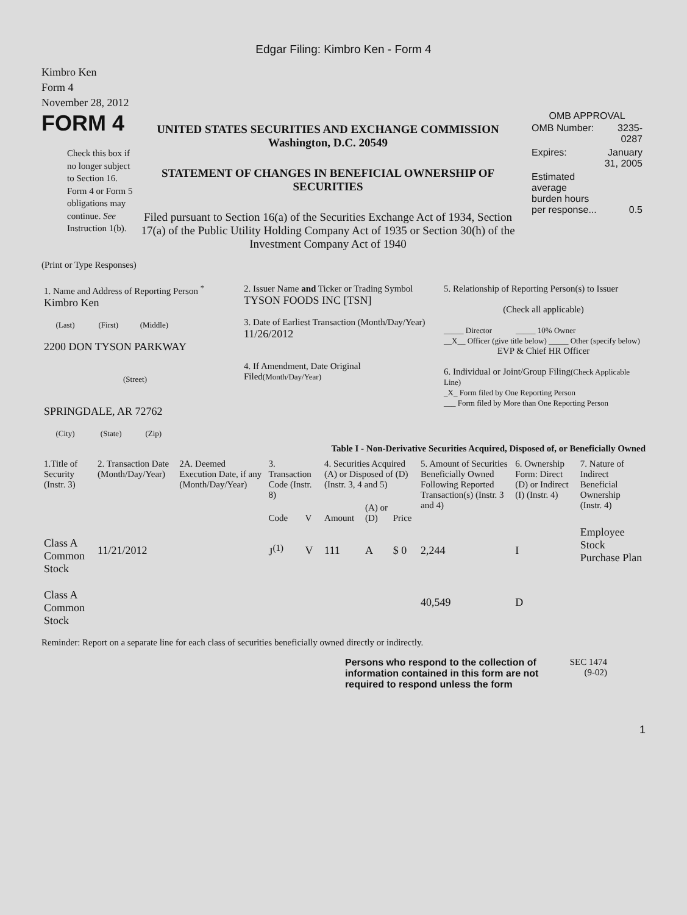Edgar Filing: Kimbro Ken - Form 4
Kimbro Ken
Form 4
November 28, 2012
FORM 4
Check this box if no longer subject to Section 16. Form 4 or Form 5 obligations may continue. See Instruction 1(b).
UNITED STATES SECURITIES AND EXCHANGE COMMISSION
Washington, D.C. 20549
STATEMENT OF CHANGES IN BENEFICIAL OWNERSHIP OF SECURITIES
Filed pursuant to Section 16(a) of the Securities Exchange Act of 1934, Section 17(a) of the Public Utility Holding Company Act of 1935 or Section 30(h) of the Investment Company Act of 1940
OMB APPROVAL
| OMB Number: | 3235-0287 |
| Expires: | January 31, 2005 |
| Estimated average burden hours per response... | 0.5 |
(Print or Type Responses)
| 1. Name and Address of Reporting Person <sup>*</sup> Kimbro Ken (Last) (First) (Middle) 2200 DON TYSON PARKWAY (Street) SPRINGDALE, AR 72762 (City) (State) (Zip) | 2. Issuer Name and Ticker or Trading Symbol TYSON FOODS INC [TSN] 3. Date of Earliest Transaction (Month/Day/Year) 11/26/2012 4. If Amendment, Date Original Filed (Month/Day/Year) | 5. Relationship of Reporting Person(s) to Issuer (Check all applicable) _____ Director _____ 10% Owner __X__ Officer (give title below) _____ Other (specify below) EVP & Chief HR Officer 6. Individual or Joint/Group Filing (Check Applicable Line) _X_ Form filed by One Reporting Person ___ Form filed by More than One Reporting Person |
Table I - Non-Derivative Securities Acquired, Disposed of, or Beneficially Owned
| 1.Title of Security (Instr. 3) | 2. Transaction Date (Month/Day/Year) | 2A. Deemed Execution Date, if any (Month/Day/Year) | 3. Transaction Code (Instr. 8) | | 4. Securities Acquired (A) or Disposed of (D) (Instr. 3, 4 and 5) | | | 5. Amount of Securities Beneficially Owned Following Reported Transaction(s) (Instr. 3 and 4) | 6. Ownership Form: Direct (D) or Indirect (I) (Instr. 4) | 7. Nature of Indirect Beneficial Ownership (Instr. 4) |
| --- | --- | --- | --- | --- | --- | --- | --- | --- | --- | --- |
| | | | Code | V | Amount | (A) or (D) | Price | | | |
| Class A Common Stock | 11/21/2012 | | J<sup>(1)</sup> | V | 111 | A | $ 0 | 2,244 | I | Employee Stock Purchase Plan |
| Class A Common Stock | | | | | | | | 40,549 | D | |
Reminder: Report on a separate line for each class of securities beneficially owned directly or indirectly.
Persons who respond to the collection of information contained in this form are not required to respond unless the form
SEC 1474 (9-02)
1